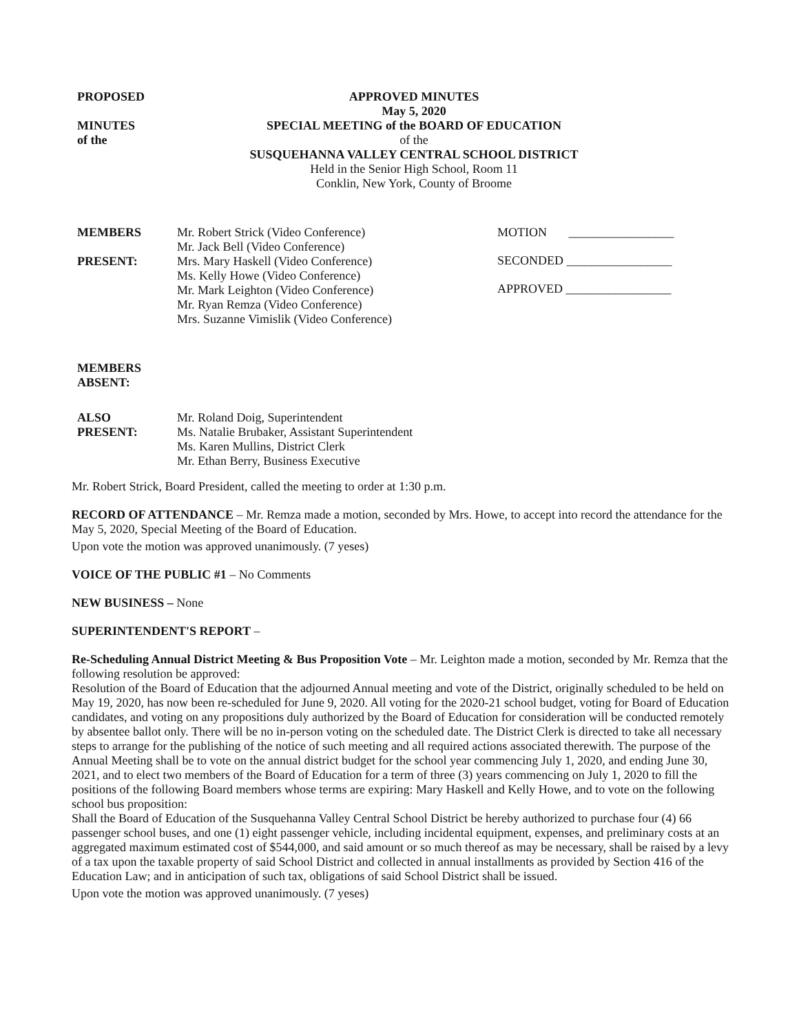PROPOSED
MINUTES
of the
APPROVED MINUTES
May 5, 2020
SPECIAL MEETING of the BOARD OF EDUCATION
of the
SUSQUEHANNA VALLEY CENTRAL SCHOOL DISTRICT
Held in the Senior High School, Room 11
Conklin, New York, County of Broome
MEMBERS
PRESENT:
Mr. Robert Strick (Video Conference)
Mr. Jack Bell (Video Conference)
Mrs. Mary Haskell (Video Conference)
Ms. Kelly Howe (Video Conference)
Mr. Mark Leighton (Video Conference)
Mr. Ryan Remza (Video Conference)
Mrs. Suzanne Vimislik (Video Conference)
MOTION _________________
SECONDED _________________
APPROVED _________________
MEMBERS
ABSENT:
ALSO
PRESENT:
Mr. Roland Doig, Superintendent
Ms. Natalie Brubaker, Assistant Superintendent
Ms. Karen Mullins, District Clerk
Mr. Ethan Berry, Business Executive
Mr. Robert Strick, Board President, called the meeting to order at 1:30 p.m.
RECORD OF ATTENDANCE – Mr. Remza made a motion, seconded by Mrs. Howe, to accept into record the attendance for the May 5, 2020, Special Meeting of the Board of Education.
Upon vote the motion was approved unanimously. (7 yeses)
VOICE OF THE PUBLIC #1 – No Comments
NEW BUSINESS – None
SUPERINTENDENT'S REPORT –
Re-Scheduling Annual District Meeting & Bus Proposition Vote – Mr. Leighton made a motion, seconded by Mr. Remza that the following resolution be approved:
Resolution of the Board of Education that the adjourned Annual meeting and vote of the District, originally scheduled to be held on May 19, 2020, has now been re-scheduled for June 9, 2020. All voting for the 2020-21 school budget, voting for Board of Education candidates, and voting on any propositions duly authorized by the Board of Education for consideration will be conducted remotely by absentee ballot only. There will be no in-person voting on the scheduled date. The District Clerk is directed to take all necessary steps to arrange for the publishing of the notice of such meeting and all required actions associated therewith. The purpose of the Annual Meeting shall be to vote on the annual district budget for the school year commencing July 1, 2020, and ending June 30, 2021, and to elect two members of the Board of Education for a term of three (3) years commencing on July 1, 2020 to fill the positions of the following Board members whose terms are expiring: Mary Haskell and Kelly Howe, and to vote on the following school bus proposition:
Shall the Board of Education of the Susquehanna Valley Central School District be hereby authorized to purchase four (4) 66 passenger school buses, and one (1) eight passenger vehicle, including incidental equipment, expenses, and preliminary costs at an aggregated maximum estimated cost of $544,000, and said amount or so much thereof as may be necessary, shall be raised by a levy of a tax upon the taxable property of said School District and collected in annual installments as provided by Section 416 of the Education Law; and in anticipation of such tax, obligations of said School District shall be issued.
Upon vote the motion was approved unanimously. (7 yeses)